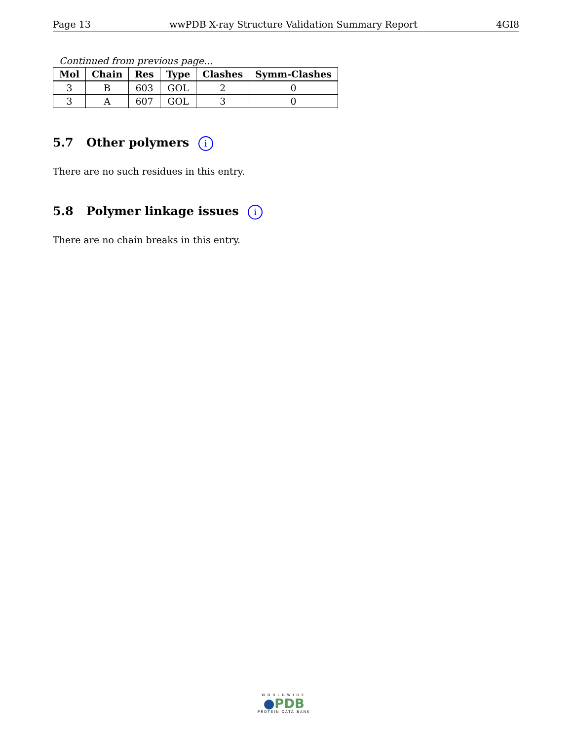Page 13 wwPDB X-ray Structure Validation Summary Report 4GI8
Continued from previous page...
| Mol | Chain | Res | Type | Clashes | Symm-Clashes |
| --- | --- | --- | --- | --- | --- |
| 3 | B | 603 | GOL | 2 | 0 |
| 3 | A | 607 | GOL | 3 | 0 |
5.7 Other polymers i
There are no such residues in this entry.
5.8 Polymer linkage issues i
There are no chain breaks in this entry.
WORLDWIDE
●PDB
PROTEIN DATA BANK